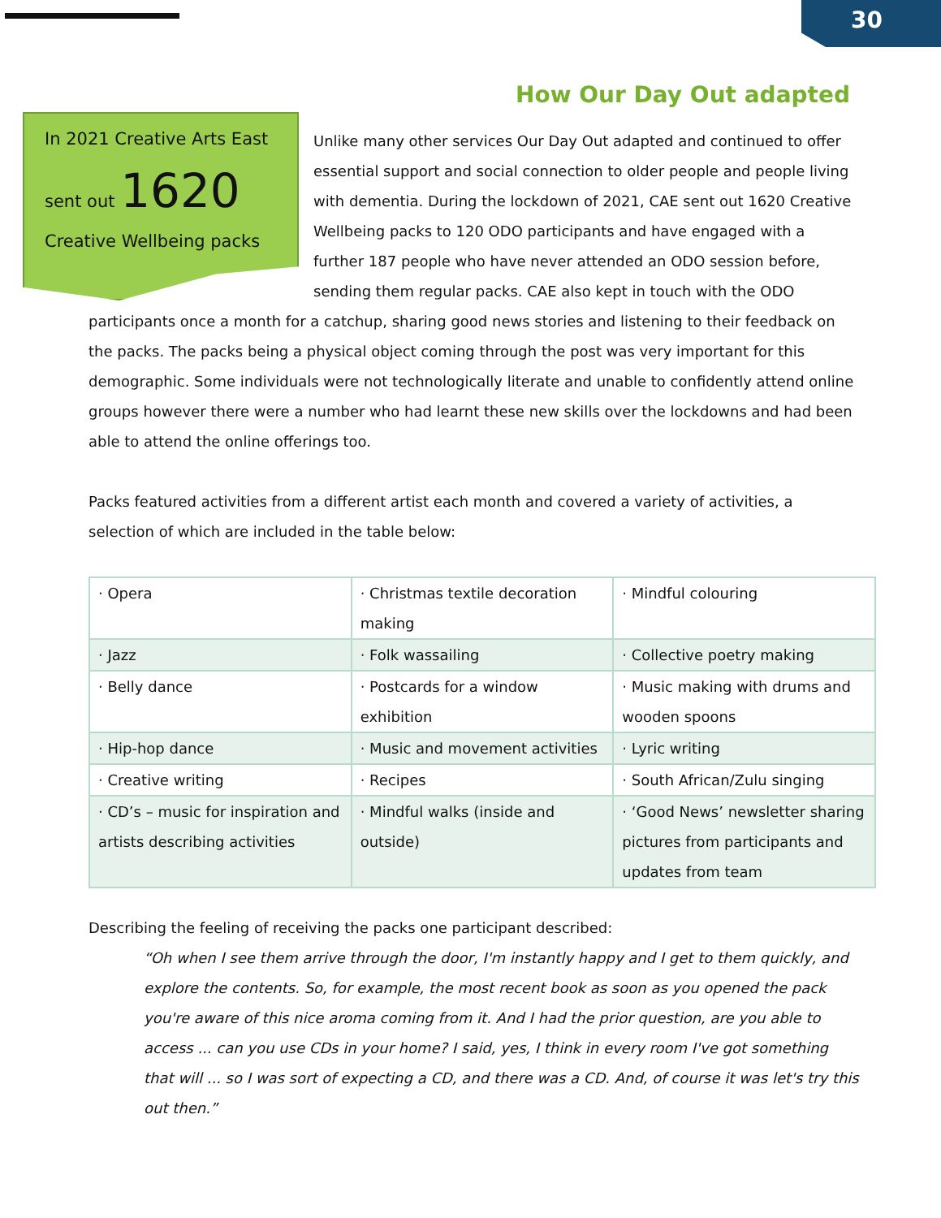30
How Our Day Out adapted
In 2021 Creative Arts East
sent out 1620
Creative Wellbeing packs
Unlike many other services Our Day Out adapted and continued to offer essential support and social connection to older people and people living with dementia. During the lockdown of 2021, CAE sent out 1620 Creative Wellbeing packs to 120 ODO participants and have engaged with a further 187 people who have never attended an ODO session before, sending them regular packs. CAE also kept in touch with the ODO
participants once a month for a catchup, sharing good news stories and listening to their feedback on the packs. The packs being a physical object coming through the post was very important for this demographic. Some individuals were not technologically literate and unable to confidently attend online groups however there were a number who had learnt these new skills over the lockdowns and had been able to attend the online offerings too.
Packs featured activities from a different artist each month and covered a variety of activities, a selection of which are included in the table below:
| · Opera | · Christmas textile decoration making | · Mindful colouring |
| · Jazz | · Folk wassailing | · Collective poetry making |
| · Belly dance | · Postcards for a window exhibition | · Music making with drums and wooden spoons |
| · Hip-hop dance | · Music and movement activities | · Lyric writing |
| · Creative writing | · Recipes | · South African/Zulu singing |
| · CD’s – music for inspiration and artists describing activities | · Mindful walks (inside and outside) | · ‘Good News’ newsletter sharing pictures from participants and updates from team |
Describing the feeling of receiving the packs one participant described:
“Oh when I see them arrive through the door, I'm instantly happy and I get to them quickly, and explore the contents. So, for example, the most recent book as soon as you opened the pack you're aware of this nice aroma coming from it. And I had the prior question, are you able to access ... can you use CDs in your home? I said, yes, I think in every room I've got something that will ... so I was sort of expecting a CD, and there was a CD. And, of course it was let's try this out then.”